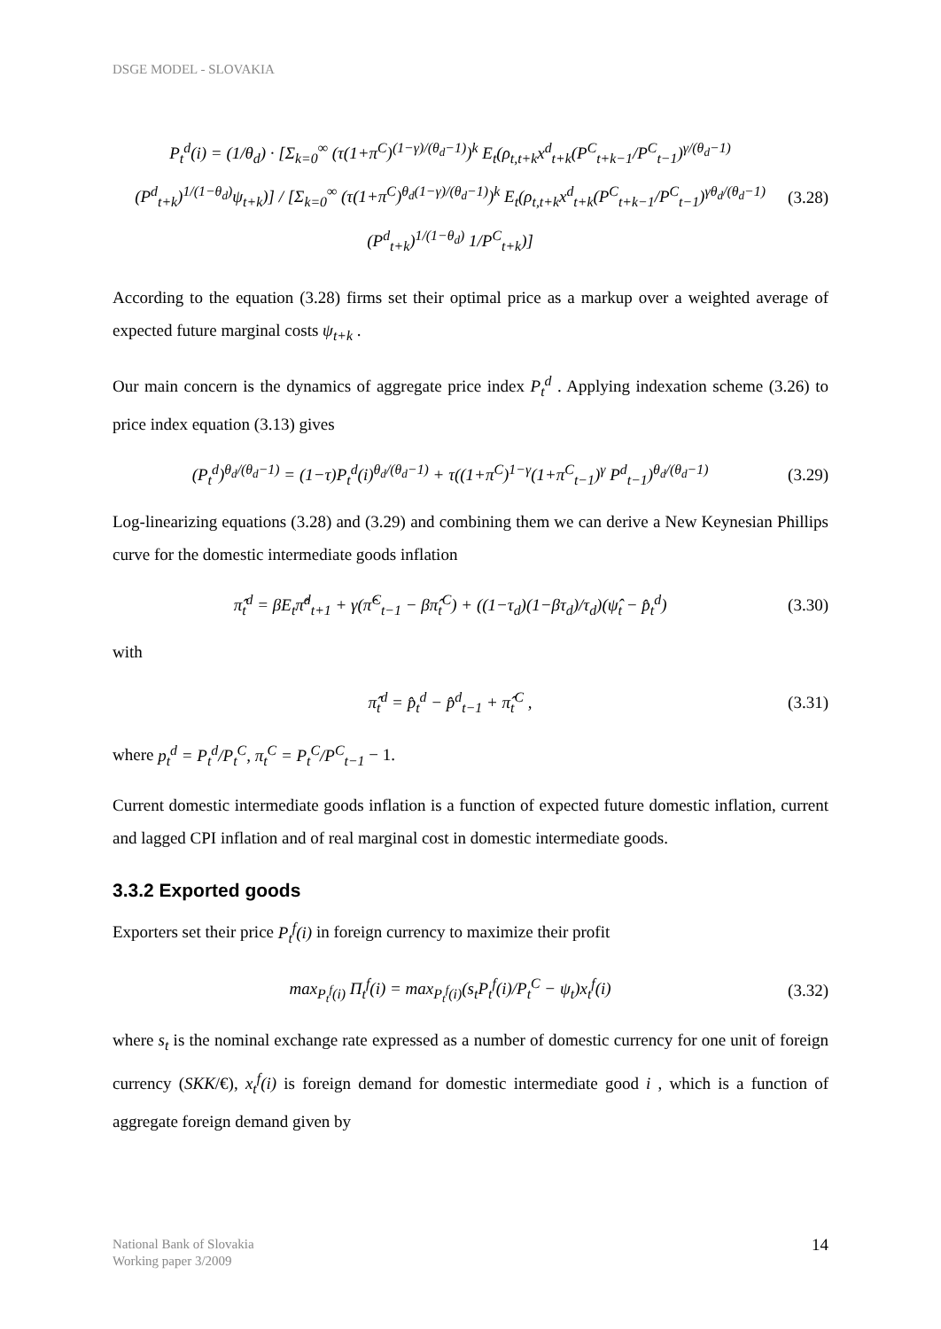DSGE MODEL - SLOVAKIA
P<sub>t</sub><sup>d</sup>(i) = (1/θ<sub>d</sub>) · [Σ<sub>k=0</sub><sup>∞</sup> (τ(1+π<sup>C</sup>)<sup>(1−γ)/(θ<sub>d</sub>−1)</sup>)<sup>k</sup> E<sub>t</sub>(ρ<sub>t,t+k</sub>x<sup>d</sup><sub>t+k</sub>(P<sup>C</sup><sub>t+k−1</sub>/P<sup>C</sup><sub>t−1</sub>)<sup>γ/(θ<sub>d</sub>−1)</sup>(P<sup>d</sup><sub>t+k</sub>)<sup>1/(1−θ<sub>d</sub>)</sup>ψ<sub>t+k</sub>)] / [Σ<sub>k=0</sub><sup>∞</sup> (τ(1+π<sup>C</sup>)<sup>θ<sub>d</sub>(1−γ)/(θ<sub>d</sub>−1)</sup>)<sup>k</sup> E<sub>t</sub>(ρ<sub>t,t+k</sub>x<sup>d</sup><sub>t+k</sub>(P<sup>C</sup><sub>t+k−1</sub>/P<sup>C</sup><sub>t−1</sub>)<sup>γθ<sub>d</sub>/(θ<sub>d</sub>−1)</sup>(P<sup>d</sup><sub>t+k</sub>)<sup>1/(1−θ<sub>d</sub>)</sup> 1/P<sup>C</sup><sub>t+k</sub>)] (3.28)
According to the equation (3.28) firms set their optimal price as a markup over a weighted average of expected future marginal costs ψ<sub>t+k</sub> .
Our main concern is the dynamics of aggregate price index P<sub>t</sub><sup>d</sup> . Applying indexation scheme (3.26) to price index equation (3.13) gives
(P<sub>t</sub><sup>d</sup>)<sup>θ<sub>d</sub>/(θ<sub>d</sub>−1)</sup> = (1−τ)P<sub>t</sub><sup>d</sup>(i)<sup>θ<sub>d</sub>/(θ<sub>d</sub>−1)</sup> + τ((1+π<sup>C</sup>)<sup>1−γ</sup>(1+π<sup>C</sup><sub>t−1</sub>)<sup>γ</sup> P<sup>d</sup><sub>t−1</sub>)<sup>θ<sub>d</sub>/(θ<sub>d</sub>−1)</sup> (3.29)
Log-linearizing equations (3.28) and (3.29) and combining them we can derive a New Keynesian Phillips curve for the domestic intermediate goods inflation
π̂<sub>t</sub><sup>d</sup> = βE<sub>t</sub>π̂<sup>d</sup><sub>t+1</sub> + γ(π̂<sup>C</sup><sub>t−1</sub> − βπ̂<sub>t</sub><sup>C</sup>) + ((1−τ<sub>d</sub>)(1−βτ<sub>d</sub>)/τ<sub>d</sub>)(ψ̂<sub>t</sub> − p̂<sub>t</sub><sup>d</sup>) (3.30)
with
π̂<sub>t</sub><sup>d</sup> = p̂<sub>t</sub><sup>d</sup> − p̂<sup>d</sup><sub>t−1</sub> + π̂<sub>t</sub><sup>C</sup> , (3.31)
where p<sub>t</sub><sup>d</sup> = P<sub>t</sub><sup>d</sup>/P<sub>t</sub><sup>C</sup>, π<sub>t</sub><sup>C</sup> = P<sub>t</sub><sup>C</sup>/P<sup>C</sup><sub>t−1</sub> − 1.
Current domestic intermediate goods inflation is a function of expected future domestic inflation, current and lagged CPI inflation and of real marginal cost in domestic intermediate goods.
3.3.2 Exported goods
Exporters set their price P<sub>t</sub><sup>f</sup>(i) in foreign currency to maximize their profit
max<sub>P<sub>t</sub><sup>f</sup>(i)</sub> Π<sub>t</sub><sup>f</sup>(i) = max<sub>P<sub>t</sub><sup>f</sup>(i)</sub>(s<sub>t</sub>P<sub>t</sub><sup>f</sup>(i)/P<sub>t</sub><sup>C</sup> − ψ<sub>t</sub>)x<sub>t</sub><sup>f</sup>(i) (3.32)
where s<sub>t</sub> is the nominal exchange rate expressed as a number of domestic currency for one unit of foreign currency (SKK/€), x<sub>t</sub><sup>f</sup>(i) is foreign demand for domestic intermediate good i , which is a function of aggregate foreign demand given by
National Bank of Slovakia
Working paper 3/2009
14